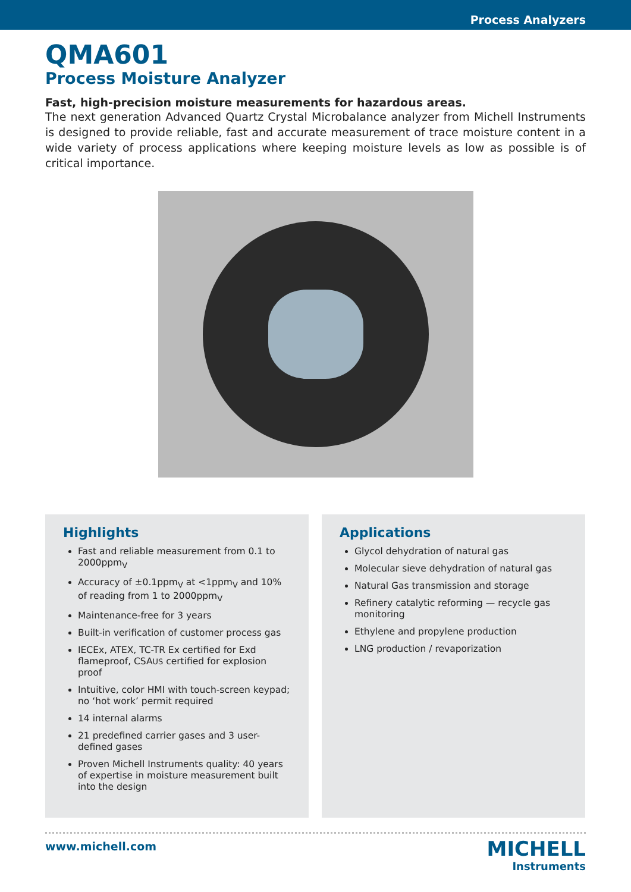Process Analyzers
QMA601
Process Moisture Analyzer
Fast, high-precision moisture measurements for hazardous areas.
The next generation Advanced Quartz Crystal Microbalance analyzer from Michell Instruments is designed to provide reliable, fast and accurate measurement of trace moisture content in a wide variety of process applications where keeping moisture levels as low as possible is of critical importance.
Highlights
Fast and reliable measurement from 0.1 to 2000ppm<sub>V</sub>
Accuracy of ±0.1ppm<sub>V</sub> at <1ppm<sub>V</sub> and 10% of reading from 1 to 2000ppm<sub>V</sub>
Maintenance-free for 3 years
Built-in verification of customer process gas
IECEx, ATEX, TC-TR Ex certified for Exd flameproof, CSAUS certified for explosion proof
Intuitive, color HMI with touch-screen keypad; no ‘hot work’ permit required
14 internal alarms
21 predefined carrier gases and 3 user-defined gases
Proven Michell Instruments quality: 40 years of expertise in moisture measurement built into the design
Applications
Glycol dehydration of natural gas
Molecular sieve dehydration of natural gas
Natural Gas transmission and storage
Refinery catalytic reforming — recycle gas monitoring
Ethylene and propylene production
LNG production / revaporization
www.michell.com
MICHELL
Instruments